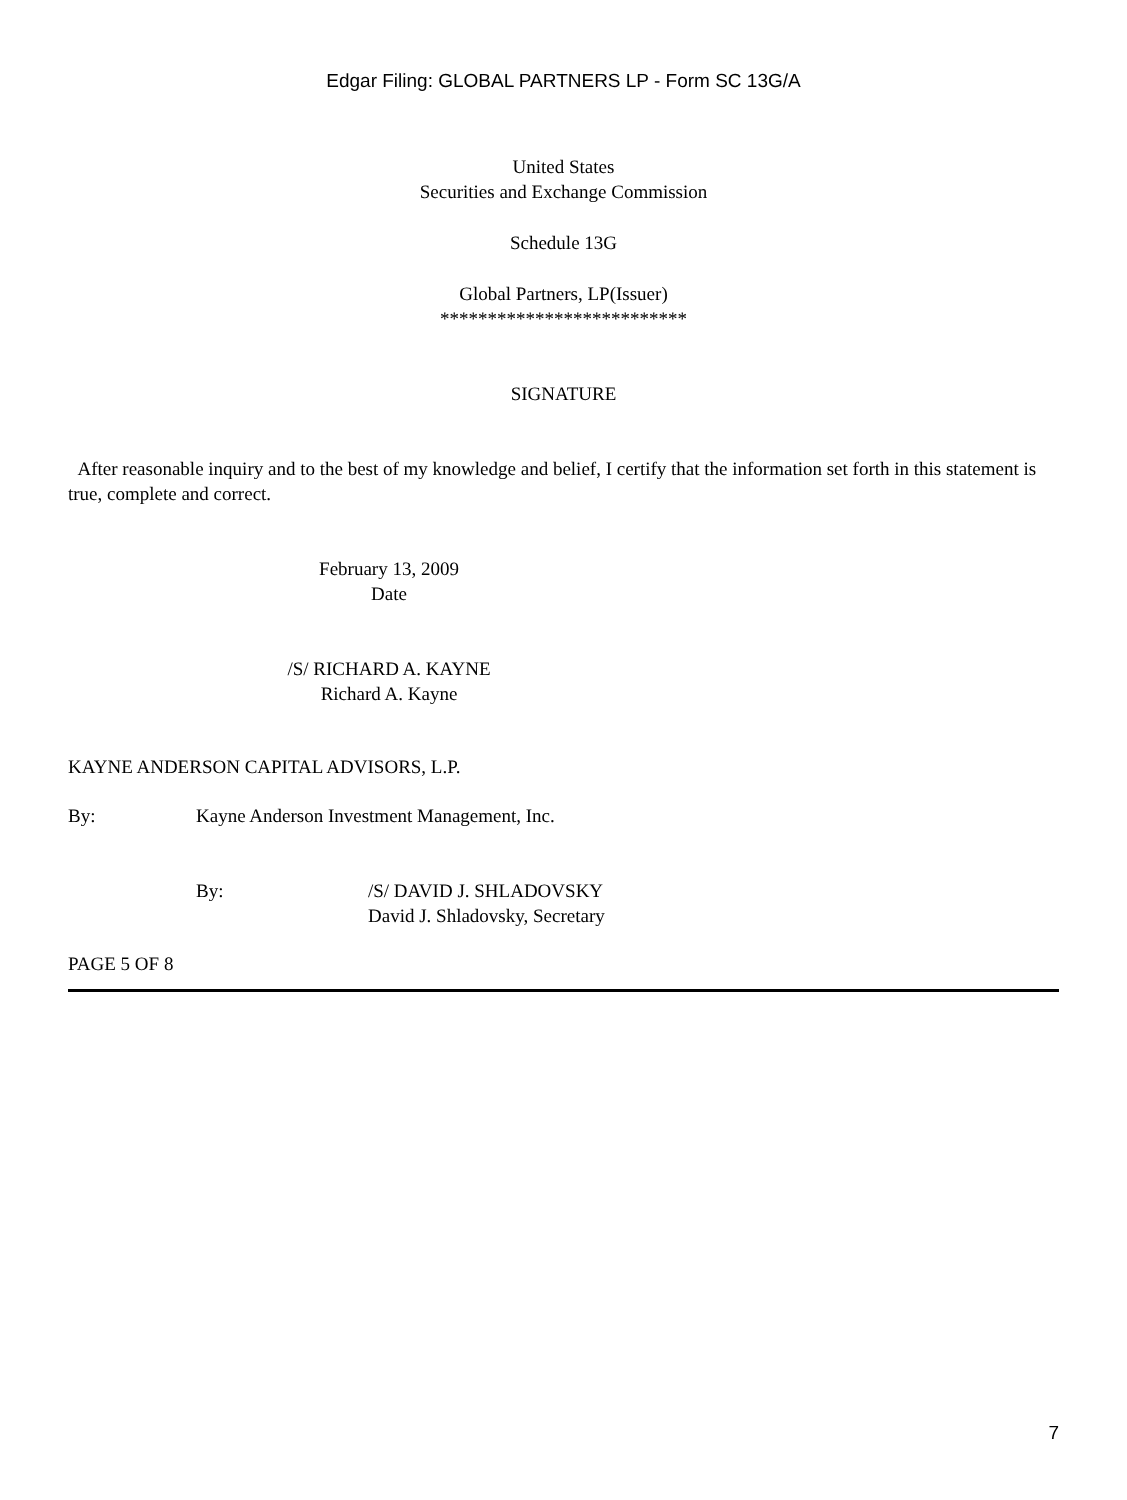Edgar Filing: GLOBAL PARTNERS LP - Form SC 13G/A
United States
Securities and Exchange Commission
Schedule 13G
Global Partners, LP(Issuer)
**************************
SIGNATURE
After reasonable inquiry and to the best of my knowledge and belief, I certify that the information set forth in this statement is true, complete and correct.
February 13, 2009
Date
/S/ RICHARD A. KAYNE
Richard A. Kayne
KAYNE ANDERSON CAPITAL ADVISORS, L.P.
By: Kayne Anderson Investment Management, Inc.
By: /S/ DAVID J. SHLADOVSKY
David J. Shladovsky, Secretary
PAGE 5 OF 8
7